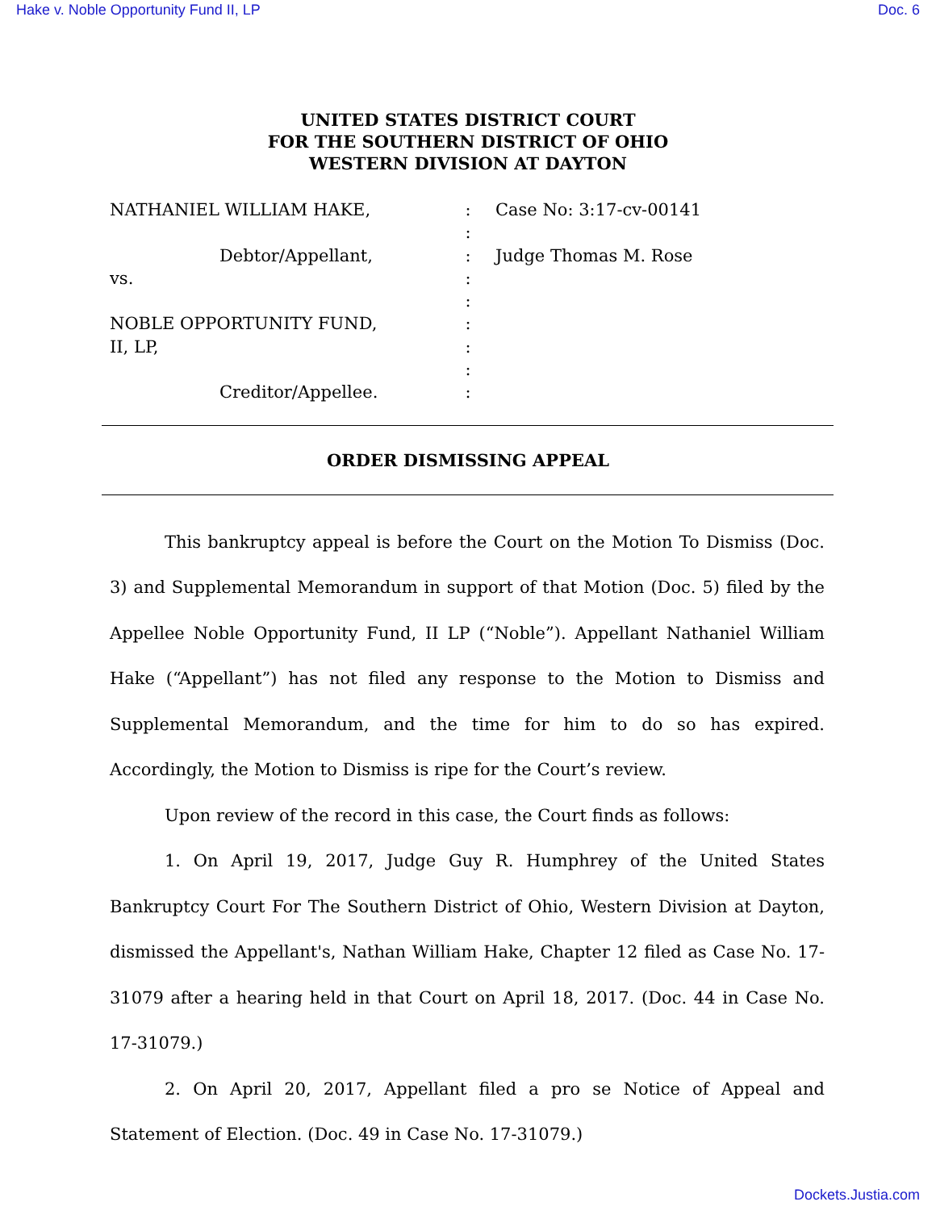Hake v. Noble Opportunity Fund II, LP Doc. 6
UNITED STATES DISTRICT COURT
FOR THE SOUTHERN DISTRICT OF OHIO
WESTERN DIVISION AT DAYTON
NATHANIEL WILLIAM HAKE,
Debtor/Appellant,
vs.
NOBLE OPPORTUNITY FUND,
II, LP,
Creditor/Appellee.
:
:
:
:
:
:
:
:
:
Case No: 3:17-cv-00141
Judge Thomas M. Rose
ORDER DISMISSING APPEAL
This bankruptcy appeal is before the Court on the Motion To Dismiss (Doc. 3) and Supplemental Memorandum in support of that Motion (Doc. 5) filed by the Appellee Noble Opportunity Fund, II LP (“Noble”). Appellant Nathaniel William Hake (“Appellant”) has not filed any response to the Motion to Dismiss and Supplemental Memorandum, and the time for him to do so has expired. Accordingly, the Motion to Dismiss is ripe for the Court’s review.
Upon review of the record in this case, the Court finds as follows:
1. On April 19, 2017, Judge Guy R. Humphrey of the United States Bankruptcy Court For The Southern District of Ohio, Western Division at Dayton, dismissed the Appellant's, Nathan William Hake, Chapter 12 filed as Case No. 17-31079 after a hearing held in that Court on April 18, 2017. (Doc. 44 in Case No. 17-31079.)
2. On April 20, 2017, Appellant filed a pro se Notice of Appeal and Statement of Election. (Doc. 49 in Case No. 17-31079.)
Dockets.Justia.com